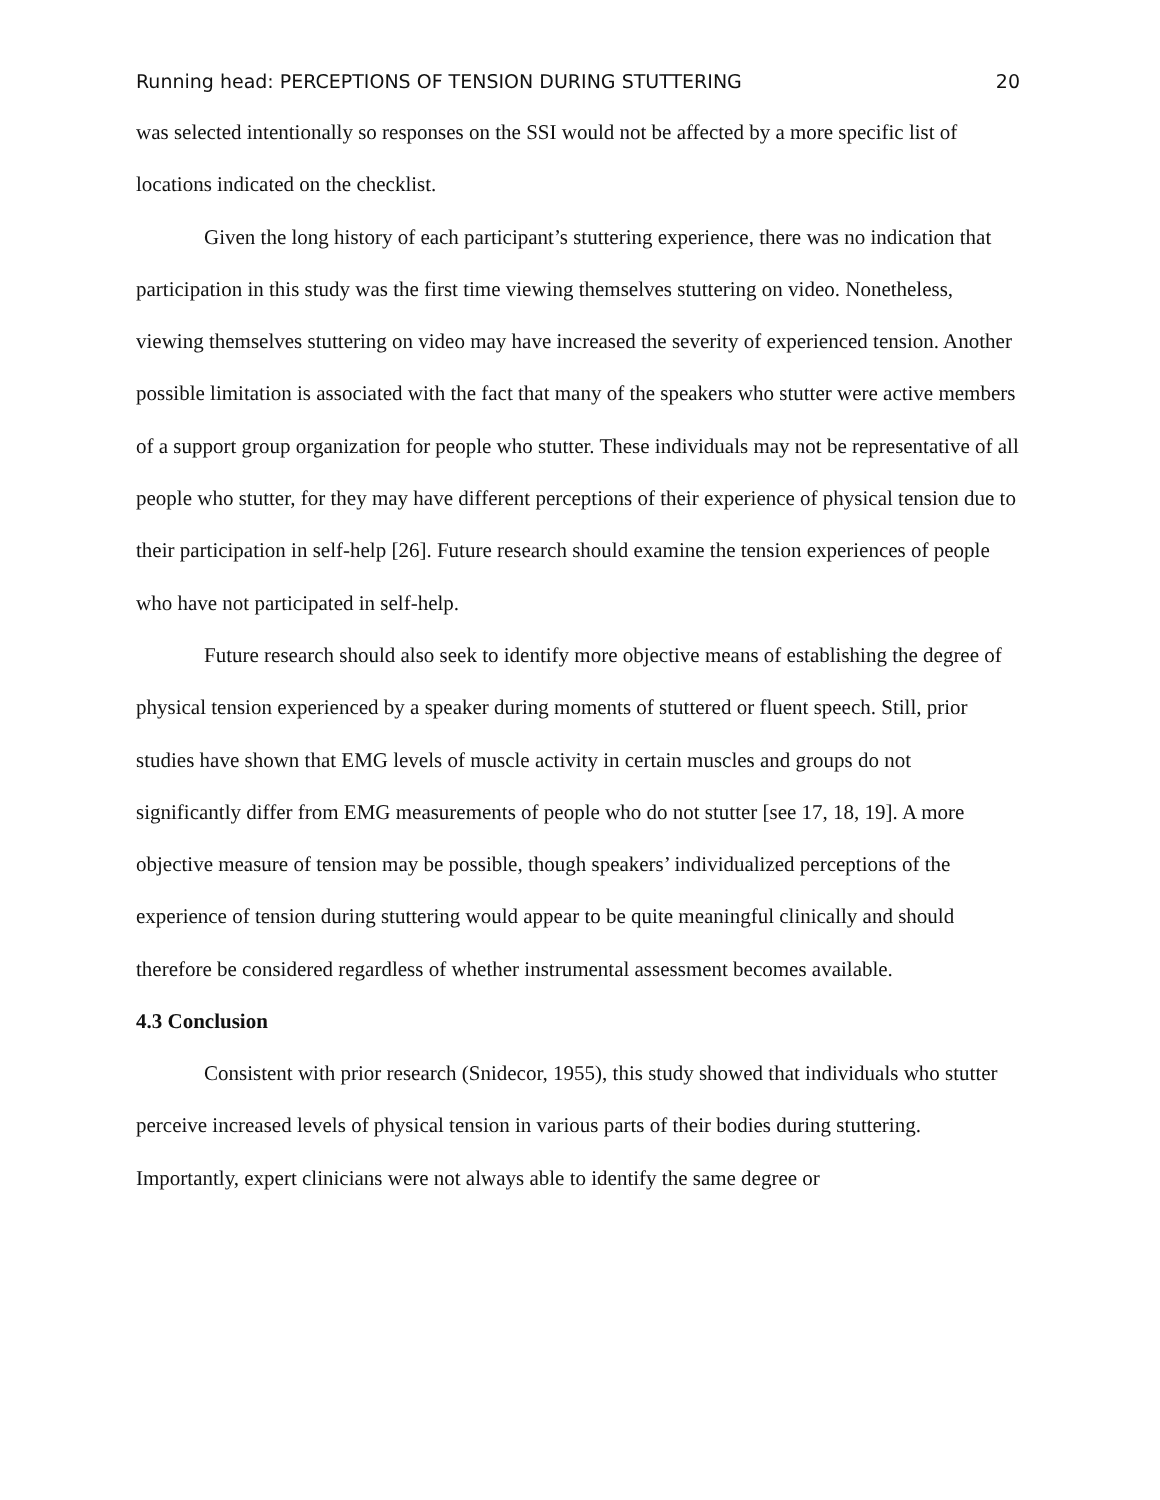Running head: PERCEPTIONS OF TENSION DURING STUTTERING 20
was selected intentionally so responses on the SSI would not be affected by a more specific list of locations indicated on the checklist.
Given the long history of each participant’s stuttering experience, there was no indication that participation in this study was the first time viewing themselves stuttering on video. Nonetheless, viewing themselves stuttering on video may have increased the severity of experienced tension. Another possible limitation is associated with the fact that many of the speakers who stutter were active members of a support group organization for people who stutter. These individuals may not be representative of all people who stutter, for they may have different perceptions of their experience of physical tension due to their participation in self-help [26]. Future research should examine the tension experiences of people who have not participated in self-help.
Future research should also seek to identify more objective means of establishing the degree of physical tension experienced by a speaker during moments of stuttered or fluent speech. Still, prior studies have shown that EMG levels of muscle activity in certain muscles and groups do not significantly differ from EMG measurements of people who do not stutter [see 17, 18, 19]. A more objective measure of tension may be possible, though speakers’ individualized perceptions of the experience of tension during stuttering would appear to be quite meaningful clinically and should therefore be considered regardless of whether instrumental assessment becomes available.
4.3 Conclusion
Consistent with prior research (Snidecor, 1955), this study showed that individuals who stutter perceive increased levels of physical tension in various parts of their bodies during stuttering. Importantly, expert clinicians were not always able to identify the same degree or